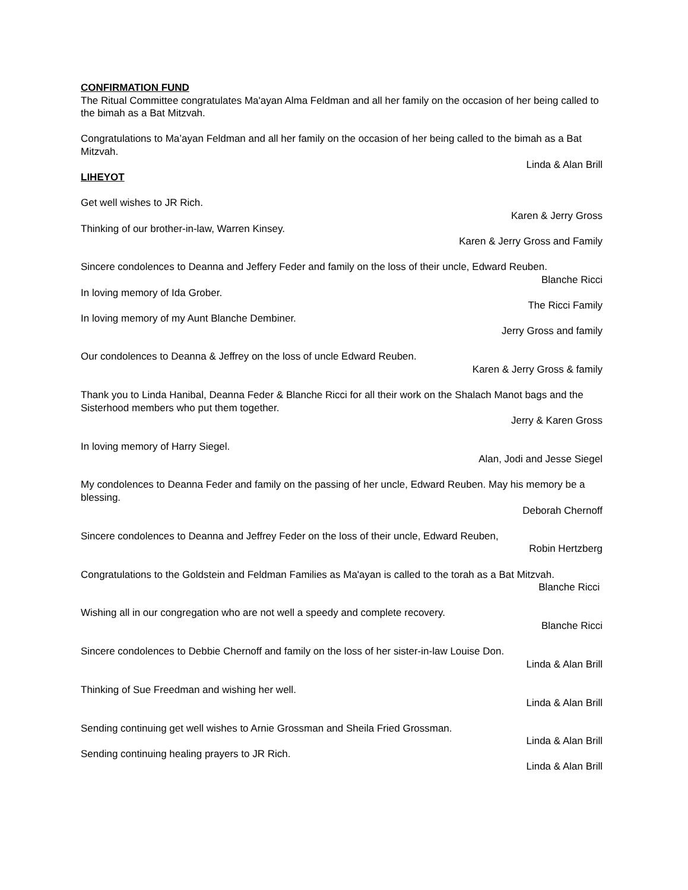CONFIRMATION FUND
The Ritual Committee congratulates Ma'ayan Alma Feldman and all her family on the occasion of her being called to the bimah as a Bat Mitzvah.
Congratulations to Ma’ayan Feldman and all her family on the occasion of her being called to the bimah as a Bat Mitzvah.
Linda & Alan Brill
LIHEYOT
Get well wishes to JR Rich.
Karen & Jerry Gross
Thinking of our brother-in-law, Warren Kinsey.
Karen & Jerry Gross and Family
Sincere condolences to Deanna and Jeffery Feder and family on the loss of their uncle, Edward Reuben.
Blanche Ricci
In loving memory of Ida Grober.
The Ricci Family
In loving memory of my Aunt Blanche Dembiner.
Jerry Gross and family
Our condolences to Deanna & Jeffrey on the loss of uncle Edward Reuben.
Karen & Jerry Gross & family
Thank you to Linda Hanibal, Deanna Feder & Blanche Ricci for all their work on the Shalach Manot bags and the Sisterhood members who put them together.
Jerry & Karen Gross
In loving memory of Harry Siegel.
Alan, Jodi and Jesse Siegel
My condolences to Deanna Feder and family on the passing of her uncle, Edward Reuben. May his memory be a blessing.
Deborah Chernoff
Sincere condolences to Deanna and Jeffrey Feder on the loss of their uncle, Edward Reuben,
Robin Hertzberg
Congratulations to the Goldstein and Feldman Families as Ma'ayan is called to the torah as a Bat Mitzvah.
Blanche Ricci
Wishing all in our congregation who are not well a speedy and complete recovery.
Blanche Ricci
Sincere condolences to Debbie Chernoff and family on the loss of her sister-in-law Louise Don.
Linda & Alan Brill
Thinking of Sue Freedman and wishing her well.
Linda & Alan Brill
Sending continuing get well wishes to Arnie Grossman and Sheila Fried Grossman.
Linda & Alan Brill
Sending continuing healing prayers to JR Rich.
Linda & Alan Brill